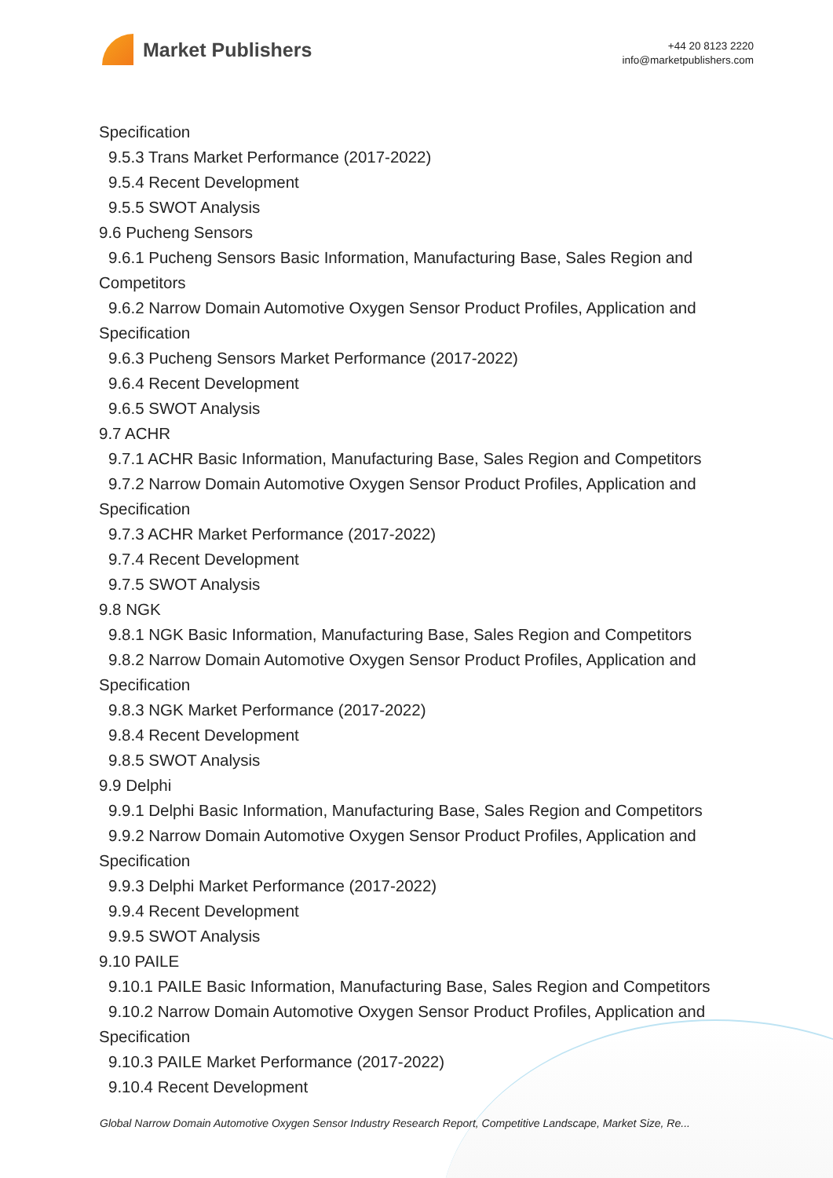Market Publishers
+44 20 8123 2220
info@marketpublishers.com
Specification
9.5.3 Trans Market Performance (2017-2022)
9.5.4 Recent Development
9.5.5 SWOT Analysis
9.6 Pucheng Sensors
9.6.1 Pucheng Sensors Basic Information, Manufacturing Base, Sales Region and
Competitors
9.6.2 Narrow Domain Automotive Oxygen Sensor Product Profiles, Application and
Specification
9.6.3 Pucheng Sensors Market Performance (2017-2022)
9.6.4 Recent Development
9.6.5 SWOT Analysis
9.7 ACHR
9.7.1 ACHR Basic Information, Manufacturing Base, Sales Region and Competitors
9.7.2 Narrow Domain Automotive Oxygen Sensor Product Profiles, Application and
Specification
9.7.3 ACHR Market Performance (2017-2022)
9.7.4 Recent Development
9.7.5 SWOT Analysis
9.8 NGK
9.8.1 NGK Basic Information, Manufacturing Base, Sales Region and Competitors
9.8.2 Narrow Domain Automotive Oxygen Sensor Product Profiles, Application and
Specification
9.8.3 NGK Market Performance (2017-2022)
9.8.4 Recent Development
9.8.5 SWOT Analysis
9.9 Delphi
9.9.1 Delphi Basic Information, Manufacturing Base, Sales Region and Competitors
9.9.2 Narrow Domain Automotive Oxygen Sensor Product Profiles, Application and
Specification
9.9.3 Delphi Market Performance (2017-2022)
9.9.4 Recent Development
9.9.5 SWOT Analysis
9.10 PAILE
9.10.1 PAILE Basic Information, Manufacturing Base, Sales Region and Competitors
9.10.2 Narrow Domain Automotive Oxygen Sensor Product Profiles, Application and
Specification
9.10.3 PAILE Market Performance (2017-2022)
9.10.4 Recent Development
Global Narrow Domain Automotive Oxygen Sensor Industry Research Report, Competitive Landscape, Market Size, Re...